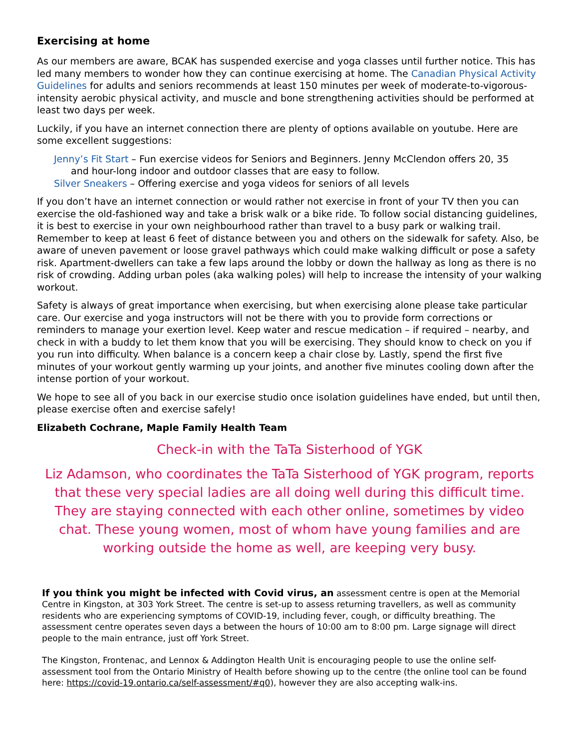Exercising at home
As our members are aware, BCAK has suspended exercise and yoga classes until further notice. This has led many members to wonder how they can continue exercising at home. The Canadian Physical Activity Guidelines for adults and seniors recommends at least 150 minutes per week of moderate-to-vigorous-intensity aerobic physical activity, and muscle and bone strengthening activities should be performed at least two days per week.
Luckily, if you have an internet connection there are plenty of options available on youtube. Here are some excellent suggestions:
Jenny’s Fit Start – Fun exercise videos for Seniors and Beginners. Jenny McClendon offers 20, 35
and hour-long indoor and outdoor classes that are easy to follow.
Silver Sneakers – Offering exercise and yoga videos for seniors of all levels
If you don’t have an internet connection or would rather not exercise in front of your TV then you can exercise the old-fashioned way and take a brisk walk or a bike ride. To follow social distancing guidelines, it is best to exercise in your own neighbourhood rather than travel to a busy park or walking trail. Remember to keep at least 6 feet of distance between you and others on the sidewalk for safety. Also, be aware of uneven pavement or loose gravel pathways which could make walking difficult or pose a safety risk. Apartment-dwellers can take a few laps around the lobby or down the hallway as long as there is no risk of crowding. Adding urban poles (aka walking poles) will help to increase the intensity of your walking workout.
Safety is always of great importance when exercising, but when exercising alone please take particular care. Our exercise and yoga instructors will not be there with you to provide form corrections or reminders to manage your exertion level. Keep water and rescue medication – if required – nearby, and check in with a buddy to let them know that you will be exercising. They should know to check on you if you run into difficulty. When balance is a concern keep a chair close by. Lastly, spend the first five minutes of your workout gently warming up your joints, and another five minutes cooling down after the intense portion of your workout.
We hope to see all of you back in our exercise studio once isolation guidelines have ended, but until then, please exercise often and exercise safely!
Elizabeth Cochrane, Maple Family Health Team
Check-in with the TaTa Sisterhood of YGK
Liz Adamson, who coordinates the TaTa Sisterhood of YGK program, reports that these very special ladies are all doing well during this difficult time. They are staying connected with each other online, sometimes by video chat. These young women, most of whom have young families and are working outside the home as well, are keeping very busy.
If you think you might be infected with Covid virus, an assessment centre is open at the Memorial Centre in Kingston, at 303 York Street. The centre is set-up to assess returning travellers, as well as community residents who are experiencing symptoms of COVID-19, including fever, cough, or difficulty breathing. The assessment centre operates seven days a between the hours of 10:00 am to 8:00 pm. Large signage will direct people to the main entrance, just off York Street.
The Kingston, Frontenac, and Lennox & Addington Health Unit is encouraging people to use the online self-assessment tool from the Ontario Ministry of Health before showing up to the centre (the online tool can be found here: https://covid-19.ontario.ca/self-assessment/#q0), however they are also accepting walk-ins.